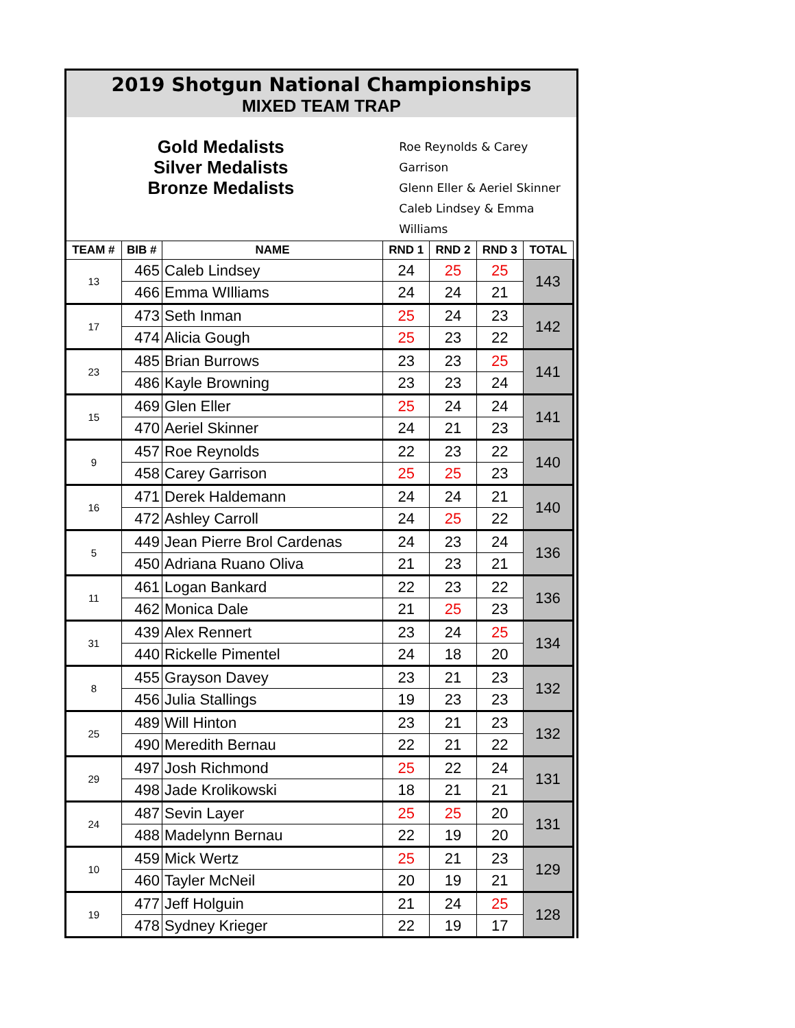2019 Shotgun National Championships
MIXED TEAM TRAP
Gold Medalists
Silver Medalists
Bronze Medalists
Roe Reynolds & Carey Garrison
Glenn Eller & Aeriel Skinner
Caleb Lindsey & Emma Williams
| TEAM # | BIB # | NAME | RND 1 | RND 2 | RND 3 | TOTAL |
| --- | --- | --- | --- | --- | --- | --- |
| 13 | 465 | Caleb Lindsey | 24 | 25 | 25 | 143 |
| | 466 | Emma WIlliams | 24 | 24 | 21 | |
| 17 | 473 | Seth Inman | 25 | 24 | 23 | 142 |
| | 474 | Alicia Gough | 25 | 23 | 22 | |
| 23 | 485 | Brian Burrows | 23 | 23 | 25 | 141 |
| | 486 | Kayle Browning | 23 | 23 | 24 | |
| 15 | 469 | Glen Eller | 25 | 24 | 24 | 141 |
| | 470 | Aeriel Skinner | 24 | 21 | 23 | |
| 9 | 457 | Roe Reynolds | 22 | 23 | 22 | 140 |
| | 458 | Carey Garrison | 25 | 25 | 23 | |
| 16 | 471 | Derek Haldemann | 24 | 24 | 21 | 140 |
| | 472 | Ashley Carroll | 24 | 25 | 22 | |
| 5 | 449 | Jean Pierre Brol Cardenas | 24 | 23 | 24 | 136 |
| | 450 | Adriana Ruano Oliva | 21 | 23 | 21 | |
| 11 | 461 | Logan Bankard | 22 | 23 | 22 | 136 |
| | 462 | Monica Dale | 21 | 25 | 23 | |
| 31 | 439 | Alex Rennert | 23 | 24 | 25 | 134 |
| | 440 | Rickelle Pimentel | 24 | 18 | 20 | |
| 8 | 455 | Grayson Davey | 23 | 21 | 23 | 132 |
| | 456 | Julia Stallings | 19 | 23 | 23 | |
| 25 | 489 | Will Hinton | 23 | 21 | 23 | 132 |
| | 490 | Meredith Bernau | 22 | 21 | 22 | |
| 29 | 497 | Josh Richmond | 25 | 22 | 24 | 131 |
| | 498 | Jade Krolikowski | 18 | 21 | 21 | |
| 24 | 487 | Sevin Layer | 25 | 25 | 20 | 131 |
| | 488 | Madelynn Bernau | 22 | 19 | 20 | |
| 10 | 459 | Mick Wertz | 25 | 21 | 23 | 129 |
| | 460 | Tayler McNeil | 20 | 19 | 21 | |
| 19 | 477 | Jeff Holguin | 21 | 24 | 25 | 128 |
| | 478 | Sydney Krieger | 22 | 19 | 17 | |